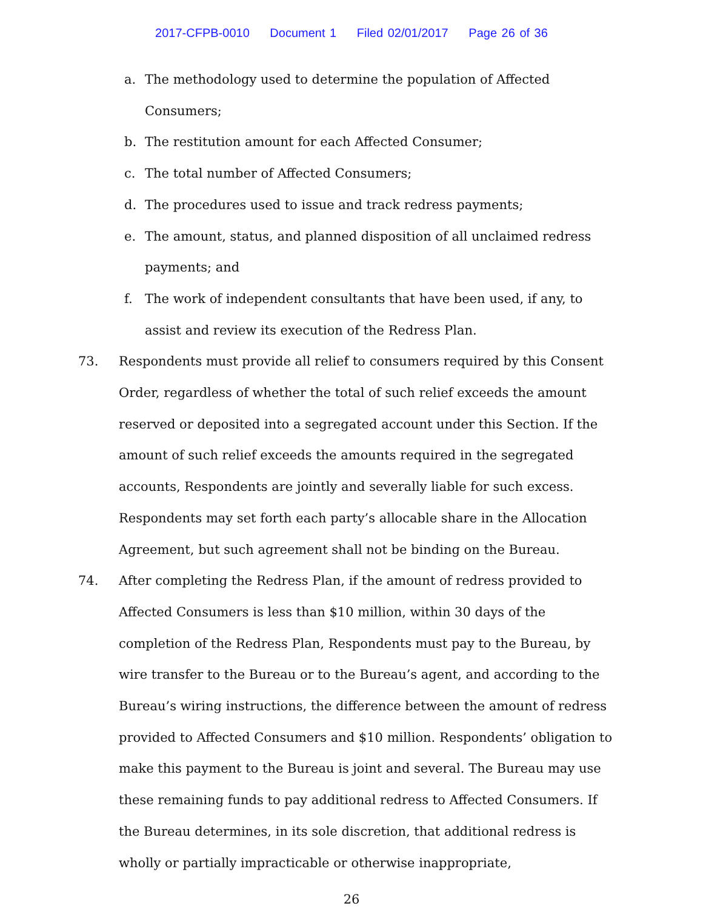2017-CFPB-0010 Document 1 Filed 02/01/2017 Page 26 of 36
a. The methodology used to determine the population of Affected Consumers;
b. The restitution amount for each Affected Consumer;
c. The total number of Affected Consumers;
d. The procedures used to issue and track redress payments;
e. The amount, status, and planned disposition of all unclaimed redress payments; and
f. The work of independent consultants that have been used, if any, to assist and review its execution of the Redress Plan.
73. Respondents must provide all relief to consumers required by this Consent Order, regardless of whether the total of such relief exceeds the amount reserved or deposited into a segregated account under this Section. If the amount of such relief exceeds the amounts required in the segregated accounts, Respondents are jointly and severally liable for such excess. Respondents may set forth each party’s allocable share in the Allocation Agreement, but such agreement shall not be binding on the Bureau.
74. After completing the Redress Plan, if the amount of redress provided to Affected Consumers is less than $10 million, within 30 days of the completion of the Redress Plan, Respondents must pay to the Bureau, by wire transfer to the Bureau or to the Bureau’s agent, and according to the Bureau’s wiring instructions, the difference between the amount of redress provided to Affected Consumers and $10 million. Respondents’ obligation to make this payment to the Bureau is joint and several. The Bureau may use these remaining funds to pay additional redress to Affected Consumers. If the Bureau determines, in its sole discretion, that additional redress is wholly or partially impracticable or otherwise inappropriate,
26